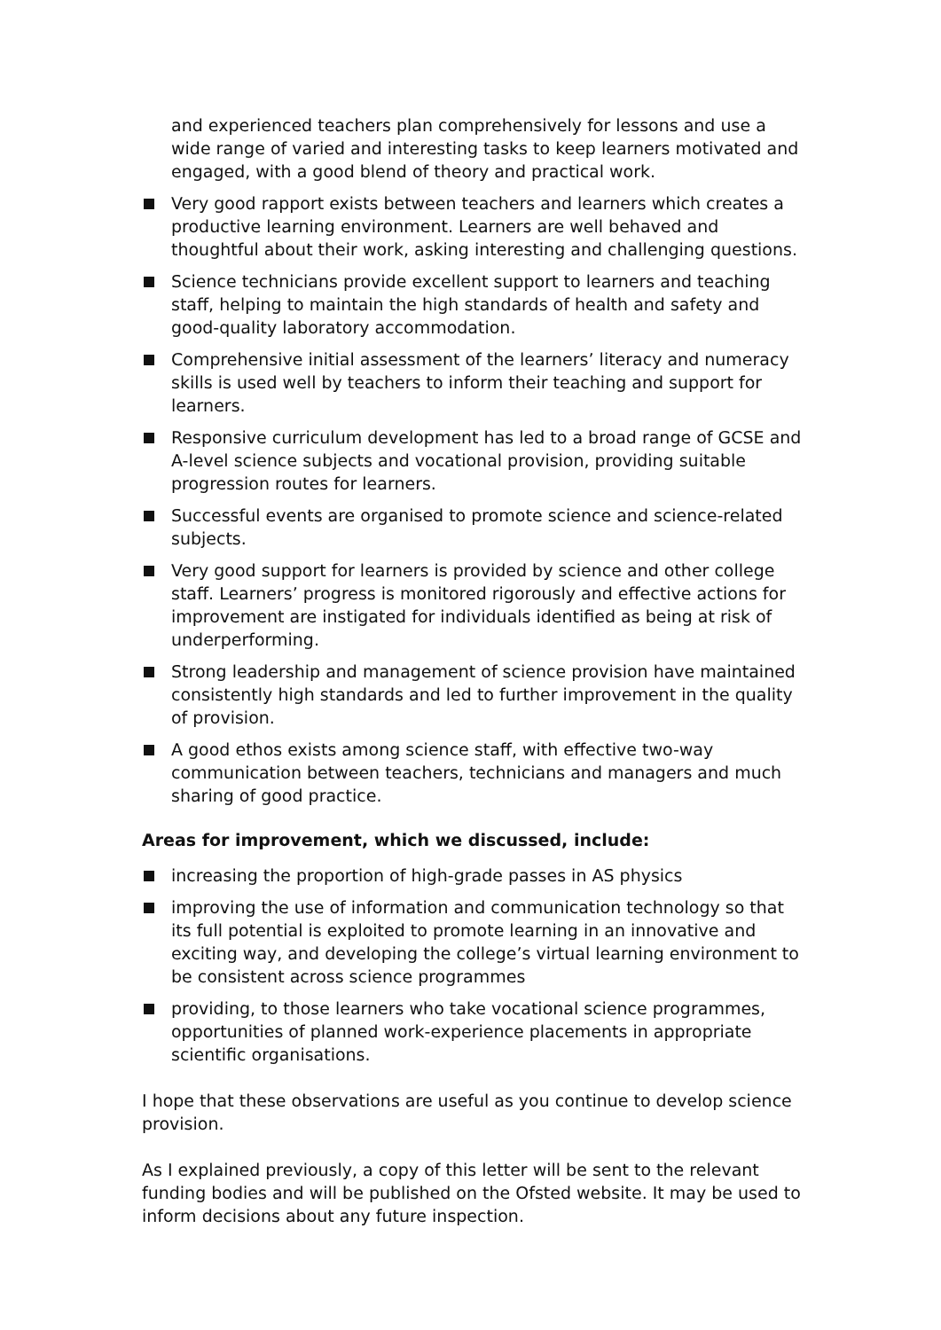and experienced teachers plan comprehensively for lessons and use a wide range of varied and interesting tasks to keep learners motivated and engaged, with a good blend of theory and practical work.
Very good rapport exists between teachers and learners which creates a productive learning environment. Learners are well behaved and thoughtful about their work, asking interesting and challenging questions.
Science technicians provide excellent support to learners and teaching staff, helping to maintain the high standards of health and safety and good-quality laboratory accommodation.
Comprehensive initial assessment of the learners’ literacy and numeracy skills is used well by teachers to inform their teaching and support for learners.
Responsive curriculum development has led to a broad range of GCSE and A-level science subjects and vocational provision, providing suitable progression routes for learners.
Successful events are organised to promote science and science-related subjects.
Very good support for learners is provided by science and other college staff. Learners’ progress is monitored rigorously and effective actions for improvement are instigated for individuals identified as being at risk of underperforming.
Strong leadership and management of science provision have maintained consistently high standards and led to further improvement in the quality of provision.
A good ethos exists among science staff, with effective two-way communication between teachers, technicians and managers and much sharing of good practice.
Areas for improvement, which we discussed, include:
increasing the proportion of high-grade passes in AS physics
improving the use of information and communication technology so that its full potential is exploited to promote learning in an innovative and exciting way, and developing the college’s virtual learning environment to be consistent across science programmes
providing, to those learners who take vocational science programmes, opportunities of planned work-experience placements in appropriate scientific organisations.
I hope that these observations are useful as you continue to develop science provision.
As I explained previously, a copy of this letter will be sent to the relevant funding bodies and will be published on the Ofsted website. It may be used to inform decisions about any future inspection.